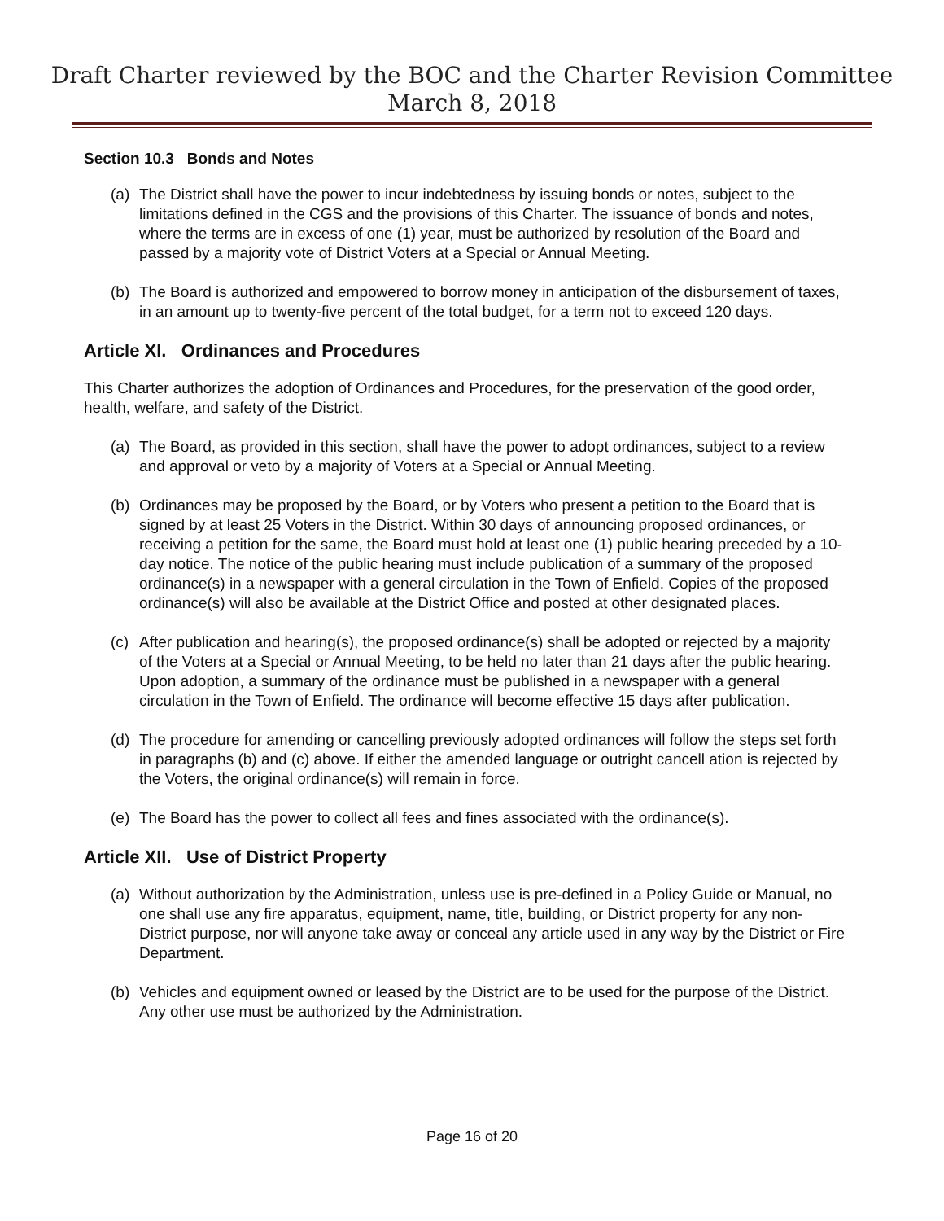Draft Charter reviewed by the BOC and the Charter Revision Committee
March 8, 2018
Section 10.3 Bonds and Notes
(a) The District shall have the power to incur indebtedness by issuing bonds or notes, subject to the limitations defined in the CGS and the provisions of this Charter. The issuance of bonds and notes, where the terms are in excess of one (1) year, must be authorized by resolution of the Board and passed by a majority vote of District Voters at a Special or Annual Meeting.
(b) The Board is authorized and empowered to borrow money in anticipation of the disbursement of taxes, in an amount up to twenty-five percent of the total budget, for a term not to exceed 120 days.
Article XI. Ordinances and Procedures
This Charter authorizes the adoption of Ordinances and Procedures, for the preservation of the good order, health, welfare, and safety of the District.
(a) The Board, as provided in this section, shall have the power to adopt ordinances, subject to a review and approval or veto by a majority of Voters at a Special or Annual Meeting.
(b) Ordinances may be proposed by the Board, or by Voters who present a petition to the Board that is signed by at least 25 Voters in the District. Within 30 days of announcing proposed ordinances, or receiving a petition for the same, the Board must hold at least one (1) public hearing preceded by a 10-day notice. The notice of the public hearing must include publication of a summary of the proposed ordinance(s) in a newspaper with a general circulation in the Town of Enfield. Copies of the proposed ordinance(s) will also be available at the District Office and posted at other designated places.
(c) After publication and hearing(s), the proposed ordinance(s) shall be adopted or rejected by a majority of the Voters at a Special or Annual Meeting, to be held no later than 21 days after the public hearing. Upon adoption, a summary of the ordinance must be published in a newspaper with a general circulation in the Town of Enfield. The ordinance will become effective 15 days after publication.
(d) The procedure for amending or cancelling previously adopted ordinances will follow the steps set forth in paragraphs (b) and (c) above. If either the amended language or outright cancell ation is rejected by the Voters, the original ordinance(s) will remain in force.
(e) The Board has the power to collect all fees and fines associated with the ordinance(s).
Article XII. Use of District Property
(a) Without authorization by the Administration, unless use is pre-defined in a Policy Guide or Manual, no one shall use any fire apparatus, equipment, name, title, building, or District property for any non-District purpose, nor will anyone take away or conceal any article used in any way by the District or Fire Department.
(b) Vehicles and equipment owned or leased by the District are to be used for the purpose of the District. Any other use must be authorized by the Administration.
Page 16 of 20